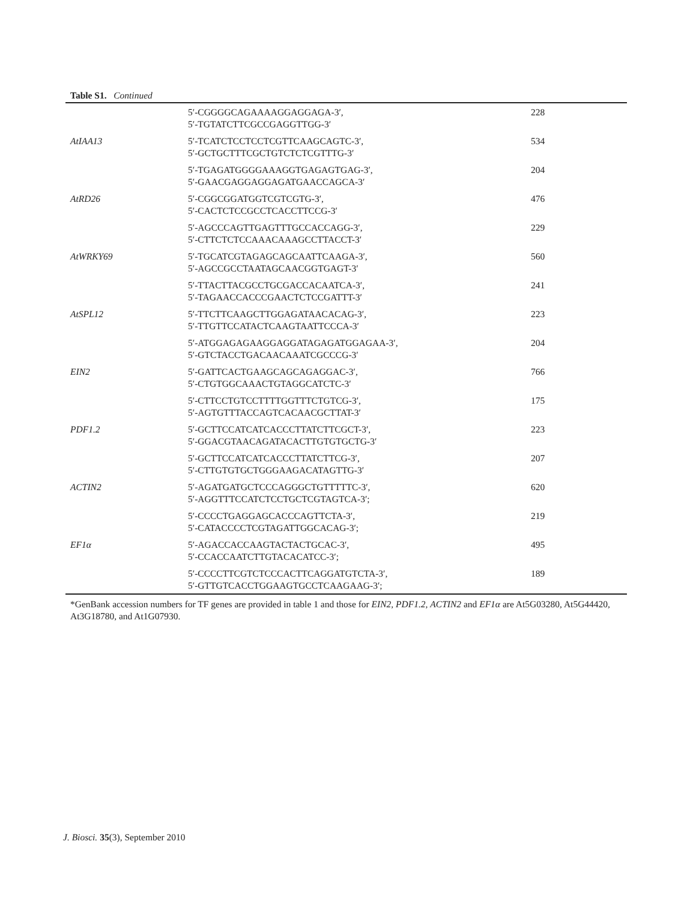Table S1. Continued
| | 5′-CGGGGCAGAAAAGGAGGAGA-3′, 5′-TGTATCTTCGCCGAGGTTGG-3′ | 228 |
| AtIAA13 | 5′-TCATCTCCTCCTCGTTCAAGCAGTC-3′, 5′-GCTGCTTTCGCTGTCTCTCGTTTG-3′ | 534 |
| | 5′-TGAGATGGGGAAAGGTGAGAGTGAG-3′, 5′-GAACGAGGAGGAGATGAACCAGCA-3′ | 204 |
| AtRD26 | 5′-CGGCGGATGGTCGTCGTG-3′, 5′-CACTCTCCGCCTCACCTTCCG-3′ | 476 |
| | 5′-AGCCCAGTTGAGTTTGCCACCAGG-3′, 5′-CTTCTCTCCAAACAAAGCCTTACCT-3′ | 229 |
| AtWRKY69 | 5′-TGCATCGTAGAGCAGCAATTCAAGA-3′, 5′-AGCCGCCTAATAGCAACGGTGAGT-3′ | 560 |
| | 5′-TTACTTACGCCTGCGACCACAATCA-3′, 5′-TAGAACCACCCGAACTCTCCGATTT-3′ | 241 |
| AtSPL12 | 5′-TTCTTCAAGCTTGGAGATAACACAG-3′, 5′-TTGTTCCATACTCAAGTAATTCCCA-3′ | 223 |
| | 5′-ATGGAGAGAAGGAGGATAGAGATGGAGAA-3′, 5′-GTCTACCTGACAACAAATCGCCCG-3′ | 204 |
| EIN2 | 5′-GATTCACTGAAGCAGCAGAGGAC-3′, 5′-CTGTGGCAAACTGTAGGCATCTC-3′ | 766 |
| | 5′-CTTCCTGTCCTTTTGGTTTCTGTCG-3′, 5′-AGTGTTTACCAGTCACAACGCTTAT-3′ | 175 |
| PDF1.2 | 5′-GCTTCCATCATCACCCTTATCTTCGCT-3′, 5′-GGACGTAACAGATACACTTGTGTGCTG-3′ | 223 |
| | 5′-GCTTCCATCATCACCCTTATCTTCG-3′, 5′-CTTGTGTGCTGGGAAGACATAGTTG-3′ | 207 |
| ACTIN2 | 5′-AGATGATGCTCCCAGGGCTGTTTTTC-3′, 5′-AGGTTTCCATCTCCTGCTCGTAGTCA-3′; | 620 |
| | 5′-CCCCTGAGGAGCACCCAGTTCTA-3′, 5′-CATACCCCTCGTAGATTGGCACAG-3′; | 219 |
| EF1α | 5′-AGACCACCAAGTACTACTGCAC-3′, 5′-CCACCAATCTTGTACACATCC-3′; | 495 |
| | 5′-CCCCTTCGTCTCCCACTTCAGGATGTCTA-3′, 5′-GTTGTCACCTGGAAGTGCCTCAAGAAG-3′; | 189 |
*GenBank accession numbers for TF genes are provided in table 1 and those for EIN2, PDF1.2, ACTIN2 and EF1α are At5G03280, At5G44420, At3G18780, and At1G07930.
J. Biosci. 35(3), September 2010